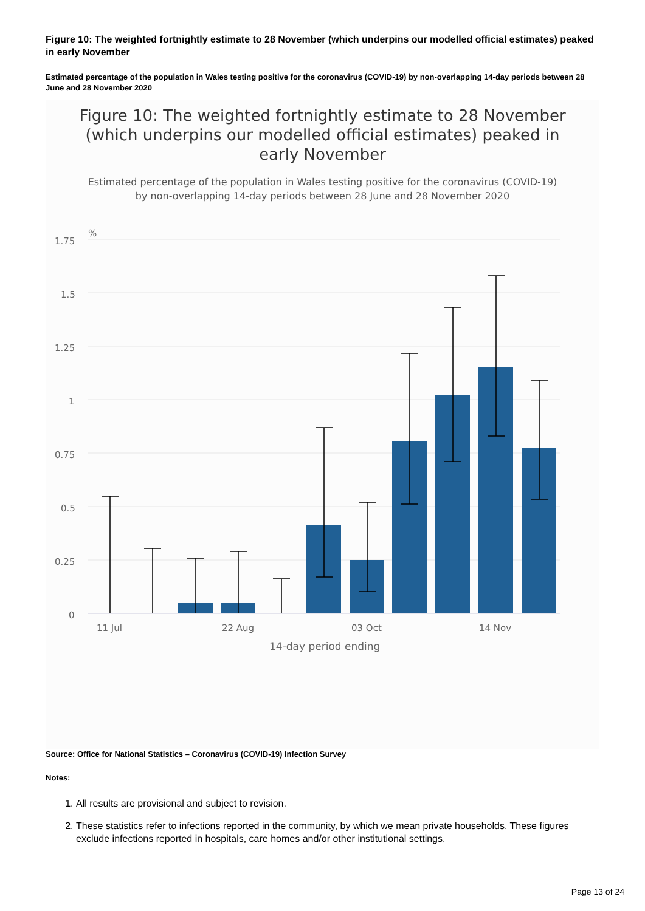Figure 10: The weighted fortnightly estimate to 28 November (which underpins our modelled official estimates) peaked in early November
Estimated percentage of the population in Wales testing positive for the coronavirus (COVID-19) by non-overlapping 14-day periods between 28 June and 28 November 2020
Figure 10: The weighted fortnightly estimate to 28 November
(which underpins our modelled official estimates) peaked in
early November
Estimated percentage of the population in Wales testing positive for the coronavirus (COVID-19)
by non-overlapping 14-day periods between 28 June and 28 November 2020
%
1.75
1.5
1.25
1
0.75
0.5
0.25
0
11 Jul
22 Aug
03 Oct
14 Nov
14-day period ending
Source: Office for National Statistics – Coronavirus (COVID-19) Infection Survey
Notes:
1. All results are provisional and subject to revision.
2. These statistics refer to infections reported in the community, by which we mean private households. These figures exclude infections reported in hospitals, care homes and/or other institutional settings.
Page 13 of 24